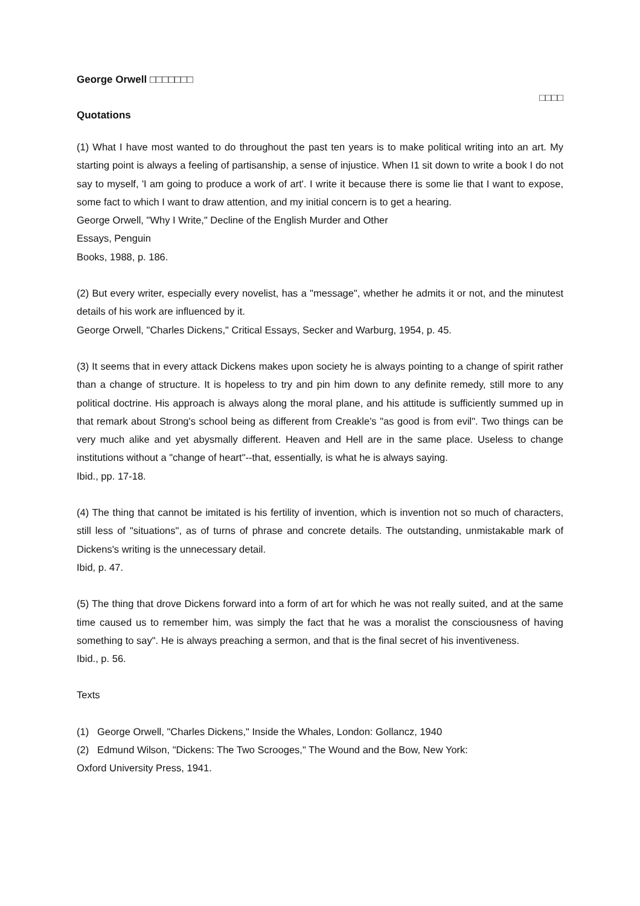George Orwell □□□□□□□
□□□□
Quotations
(1) What I have most wanted to do throughout the past ten years is to make political writing into an art. My starting point is always a feeling of partisanship, a sense of injustice. When I1 sit down to write a book I do not say to myself, 'I am going to produce a work of art'. I write it because there is some lie that I want to expose, some fact to which I want to draw attention, and my initial concern is to get a hearing.
George Orwell, "Why I Write," Decline of the English Murder and Other
Essays, Penguin
Books, 1988, p. 186.
(2) But every writer, especially every novelist, has a "message", whether he admits it or not, and the minutest details of his work are influenced by it.
George Orwell, "Charles Dickens," Critical Essays, Secker and Warburg, 1954, p. 45.
(3) It seems that in every attack Dickens makes upon society he is always pointing to a change of spirit rather than a change of structure. It is hopeless to try and pin him down to any definite remedy, still more to any political doctrine. His approach is always along the moral plane, and his attitude is sufficiently summed up in that remark about Strong's school being as different from Creakle's "as good is from evil". Two things can be very much alike and yet abysmally different. Heaven and Hell are in the same place. Useless to change institutions without a "change of heart"--that, essentially, is what he is always saying.
Ibid., pp. 17-18.
(4) The thing that cannot be imitated is his fertility of invention, which is invention not so much of characters, still less of "situations", as of turns of phrase and concrete details. The outstanding, unmistakable mark of Dickens's writing is the unnecessary detail.
Ibid, p. 47.
(5) The thing that drove Dickens forward into a form of art for which he was not really suited, and at the same time caused us to remember him, was simply the fact that he was a moralist the consciousness of having something to say". He is always preaching a sermon, and that is the final secret of his inventiveness.
Ibid., p. 56.
Texts
(1) George Orwell, "Charles Dickens," Inside the Whales, London: Gollancz, 1940
(2) Edmund Wilson, "Dickens: The Two Scrooges," The Wound and the Bow, New York:
Oxford University Press, 1941.